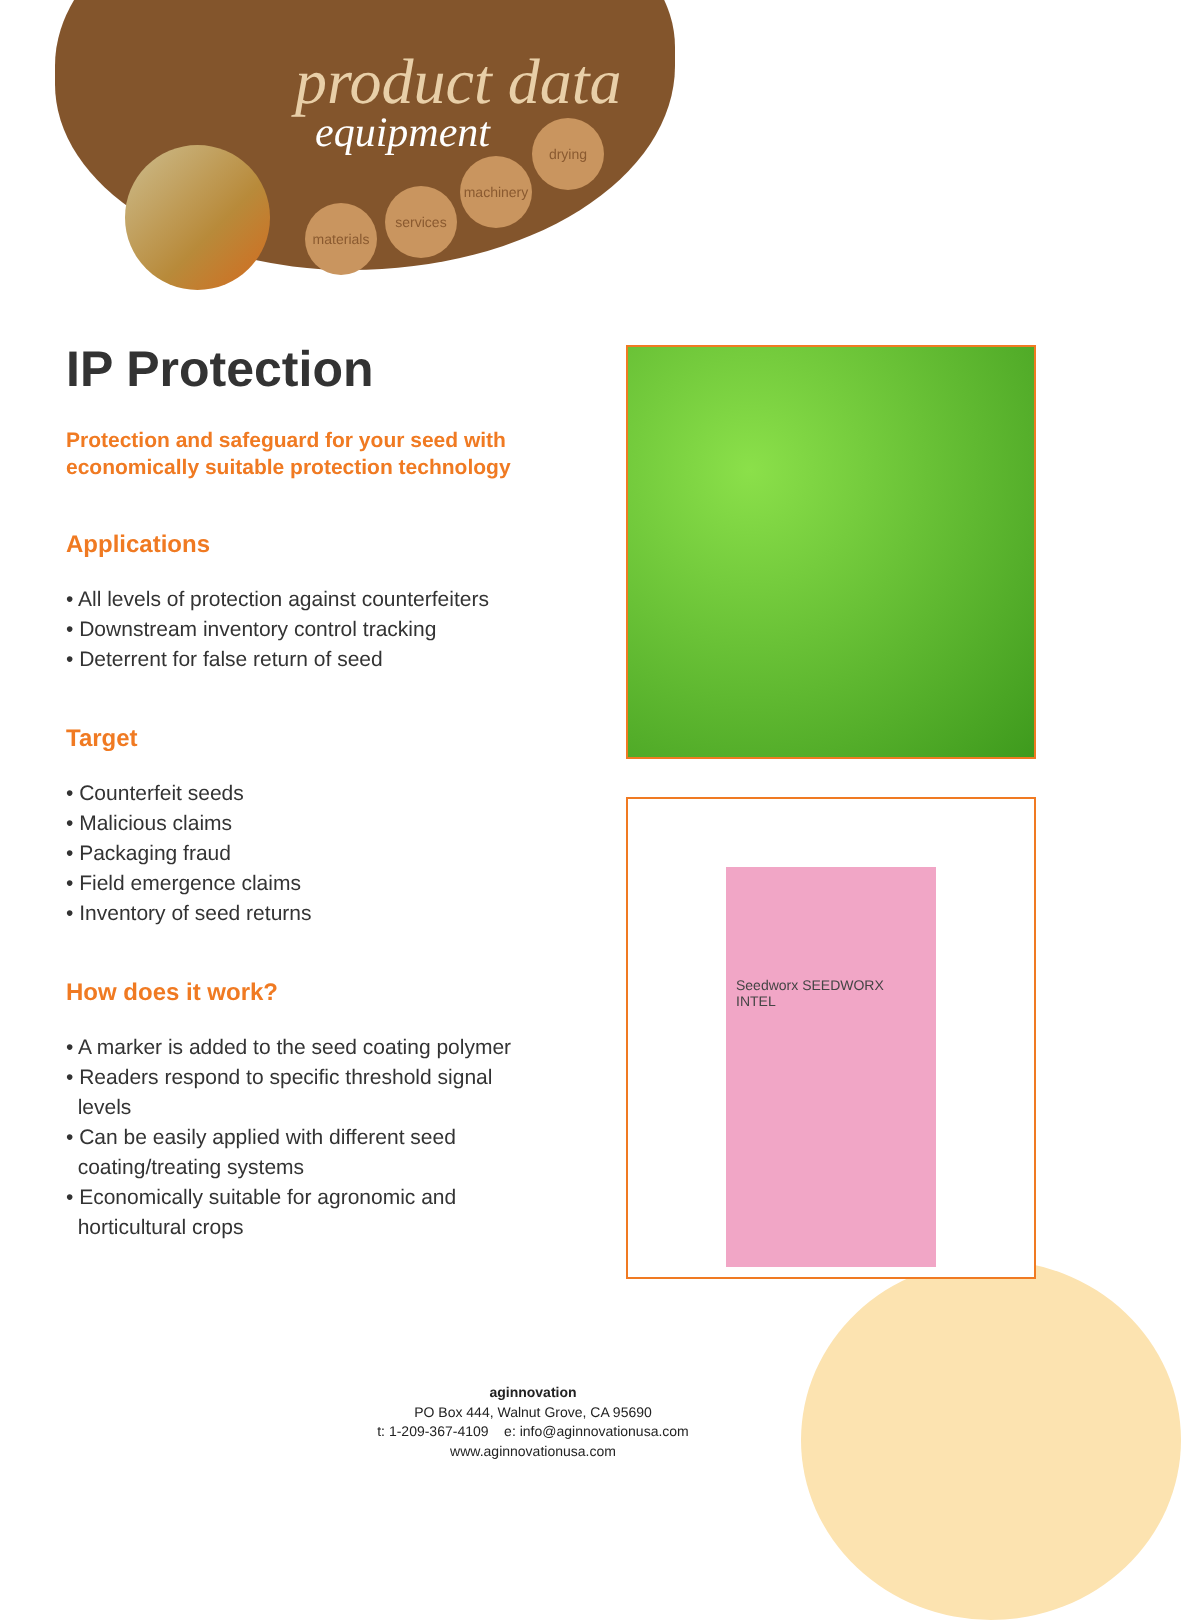product data
equipment
materials
services
machinery
drying
IP Protection
Protection and safeguard for your seed with
economically suitable protection technology
Applications
• All levels of protection against counterfeiters
• Downstream inventory control tracking
• Deterrent for false return of seed
Target
• Counterfeit seeds
• Malicious claims
• Packaging fraud
• Field emergence claims
• Inventory of seed returns
How does it work?
• A marker is added to the seed coating polymer
• Readers respond to specific threshold signal
levels
• Can be easily applied with different seed
coating/treating systems
• Economically suitable for agronomic and
horticultural crops
Seedworx SEEDWORX INTEL
aginnovation
PO Box 444, Walnut Grove, CA 95690
t: 1-209-367-4109 e: info@aginnovationusa.com
www.aginnovationusa.com